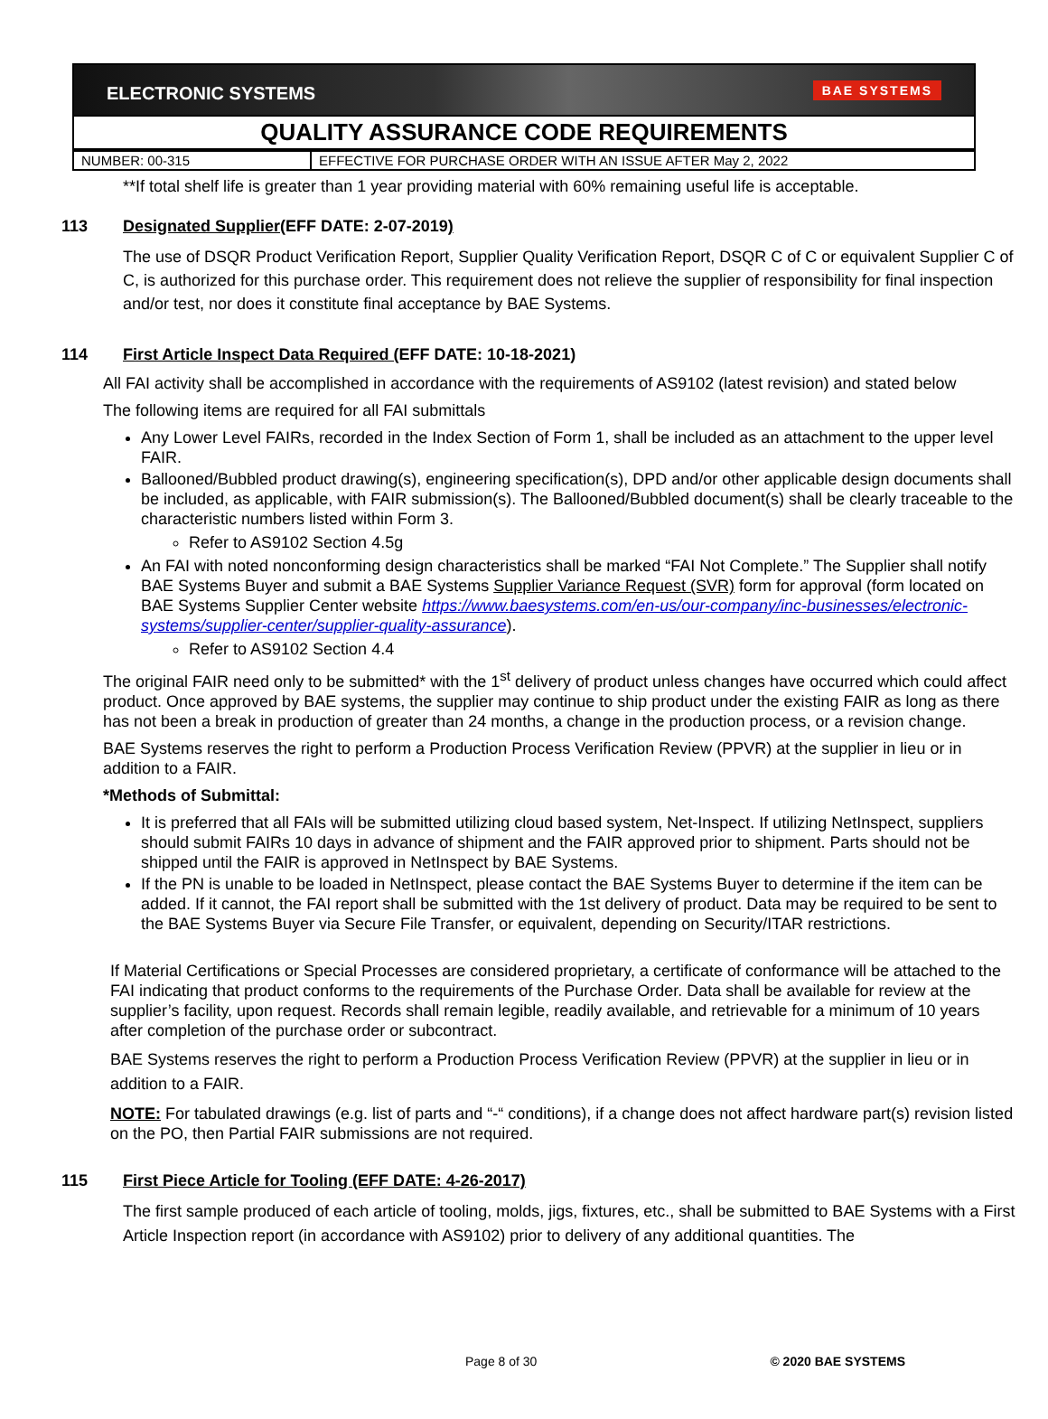ELECTRONIC SYSTEMS BAE SYSTEMS
QUALITY ASSURANCE CODE REQUIREMENTS
| NUMBER: 00-315 | EFFECTIVE FOR PURCHASE ORDER WITH AN ISSUE AFTER May 2, 2022 |
**If total shelf life is greater than 1 year providing material with 60% remaining useful life is acceptable.
113 Designated Supplier(EFF DATE: 2-07-2019)
The use of DSQR Product Verification Report, Supplier Quality Verification Report, DSQR C of C or equivalent Supplier C of C, is authorized for this purchase order. This requirement does not relieve the supplier of responsibility for final inspection and/or test, nor does it constitute final acceptance by BAE Systems.
114 First Article Inspect Data Required (EFF DATE: 10-18-2021)
All FAI activity shall be accomplished in accordance with the requirements of AS9102 (latest revision) and stated below
The following items are required for all FAI submittals
Any Lower Level FAIRs, recorded in the Index Section of Form 1, shall be included as an attachment to the upper level FAIR.
Ballooned/Bubbled product drawing(s), engineering specification(s), DPD and/or other applicable design documents shall be included, as applicable, with FAIR submission(s). The Ballooned/Bubbled document(s) shall be clearly traceable to the characteristic numbers listed within Form 3.
Refer to AS9102 Section 4.5g
An FAI with noted nonconforming design characteristics shall be marked “FAI Not Complete.” The Supplier shall notify BAE Systems Buyer and submit a BAE Systems Supplier Variance Request (SVR) form for approval (form located on BAE Systems Supplier Center website https://www.baesystems.com/en-us/our-company/inc-businesses/electronic-systems/supplier-center/supplier-quality-assurance).
Refer to AS9102 Section 4.4
The original FAIR need only to be submitted* with the 1<sup>st</sup> delivery of product unless changes have occurred which could affect product. Once approved by BAE systems, the supplier may continue to ship product under the existing FAIR as long as there has not been a break in production of greater than 24 months, a change in the production process, or a revision change.
BAE Systems reserves the right to perform a Production Process Verification Review (PPVR) at the supplier in lieu or in addition to a FAIR.
*Methods of Submittal:
It is preferred that all FAIs will be submitted utilizing cloud based system, Net-Inspect. If utilizing NetInspect, suppliers should submit FAIRs 10 days in advance of shipment and the FAIR approved prior to shipment. Parts should not be shipped until the FAIR is approved in NetInspect by BAE Systems.
If the PN is unable to be loaded in NetInspect, please contact the BAE Systems Buyer to determine if the item can be added. If it cannot, the FAI report shall be submitted with the 1st delivery of product. Data may be required to be sent to the BAE Systems Buyer via Secure File Transfer, or equivalent, depending on Security/ITAR restrictions.
If Material Certifications or Special Processes are considered proprietary, a certificate of conformance will be attached to the FAI indicating that product conforms to the requirements of the Purchase Order. Data shall be available for review at the supplier’s facility, upon request. Records shall remain legible, readily available, and retrievable for a minimum of 10 years after completion of the purchase order or subcontract.
BAE Systems reserves the right to perform a Production Process Verification Review (PPVR) at the supplier in lieu or in addition to a FAIR.
NOTE: For tabulated drawings (e.g. list of parts and “-“ conditions), if a change does not affect hardware part(s) revision listed on the PO, then Partial FAIR submissions are not required.
115 First Piece Article for Tooling (EFF DATE: 4-26-2017)
The first sample produced of each article of tooling, molds, jigs, fixtures, etc., shall be submitted to BAE Systems with a First Article Inspection report (in accordance with AS9102) prior to delivery of any additional quantities. The
Page 8 of 30 © 2020 BAE SYSTEMS